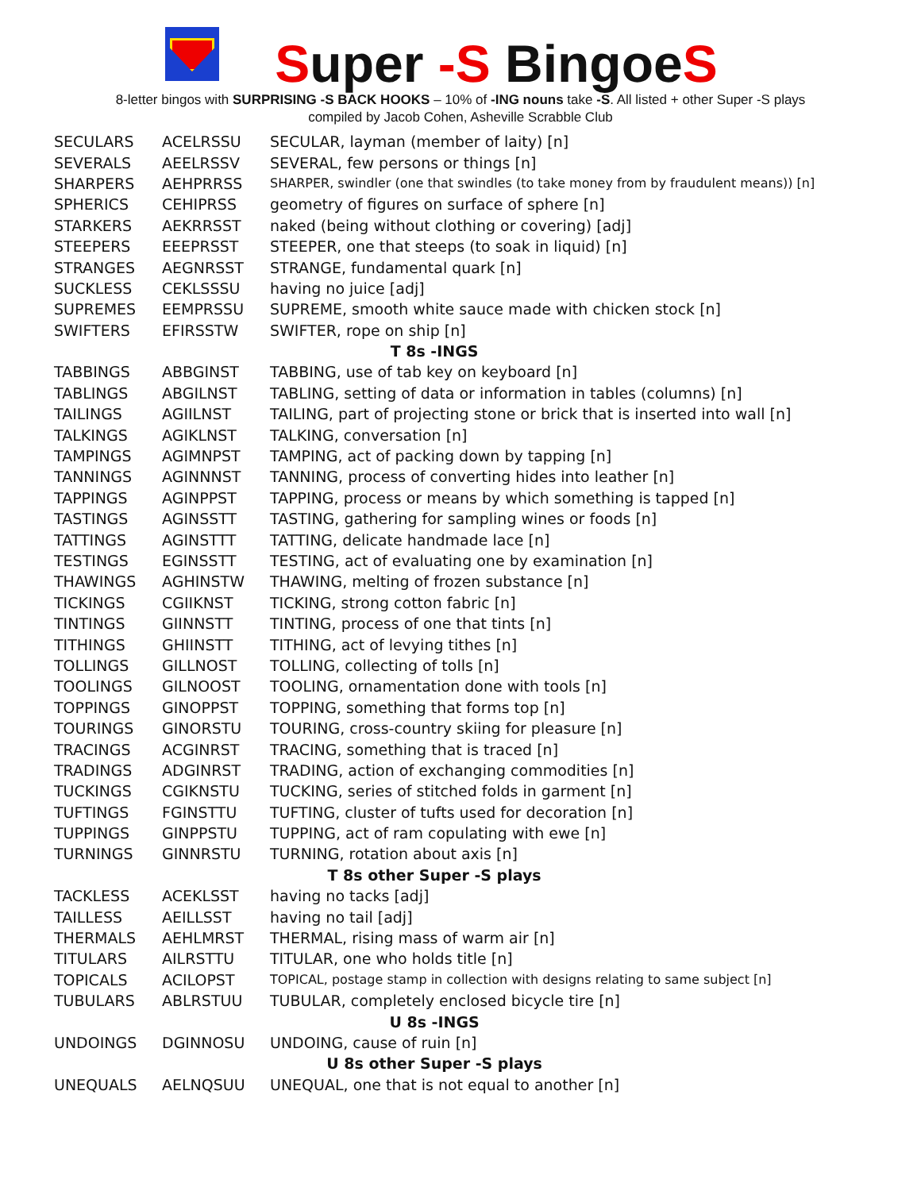Super -S BingoeS
8-letter bingos with SURPRISING -S BACK HOOKS – 10% of -ING nouns take -S. All listed + other Super -S plays
compiled by Jacob Cohen, Asheville Scrabble Club
| SECULARS | ACELRSSU | SECULAR, layman (member of laity) [n] |
| SEVERALS | AEELRSSV | SEVERAL, few persons or things [n] |
| SHARPERS | AEHPRRSS | SHARPER, swindler (one that swindles (to take money from by fraudulent means)) [n] |
| SPHERICS | CEHIPRSS | geometry of figures on surface of sphere [n] |
| STARKERS | AEKRRSST | naked (being without clothing or covering) [adj] |
| STEEPERS | EEEPRSST | STEEPER, one that steeps (to soak in liquid) [n] |
| STRANGES | AEGNRSST | STRANGE, fundamental quark [n] |
| SUCKLESS | CEKLSSSU | having no juice [adj] |
| SUPREMES | EEMPRSSU | SUPREME, smooth white sauce made with chicken stock [n] |
| SWIFTERS | EFIRSSTW | SWIFTER, rope on ship [n] |
| T 8s -INGS | | |
| TABBINGS | ABBGINST | TABBING, use of tab key on keyboard [n] |
| TABLINGS | ABGILNST | TABLING, setting of data or information in tables (columns) [n] |
| TAILINGS | AGIILNST | TAILING, part of projecting stone or brick that is inserted into wall [n] |
| TALKINGS | AGIKLNST | TALKING, conversation [n] |
| TAMPINGS | AGIMNPST | TAMPING, act of packing down by tapping [n] |
| TANNINGS | AGINNNST | TANNING, process of converting hides into leather [n] |
| TAPPINGS | AGINPPST | TAPPING, process or means by which something is tapped [n] |
| TASTINGS | AGINSSTT | TASTING, gathering for sampling wines or foods [n] |
| TATTINGS | AGINSTTT | TATTING, delicate handmade lace [n] |
| TESTINGS | EGINSSTT | TESTING, act of evaluating one by examination [n] |
| THAWINGS | AGHINSTW | THAWING, melting of frozen substance [n] |
| TICKINGS | CGIIKNST | TICKING, strong cotton fabric [n] |
| TINTINGS | GIINNSTT | TINTING, process of one that tints [n] |
| TITHINGS | GHIINSTT | TITHING, act of levying tithes [n] |
| TOLLINGS | GILLNOST | TOLLING, collecting of tolls [n] |
| TOOLINGS | GILNOOST | TOOLING, ornamentation done with tools [n] |
| TOPPINGS | GINOPPST | TOPPING, something that forms top [n] |
| TOURINGS | GINORSTU | TOURING, cross-country skiing for pleasure [n] |
| TRACINGS | ACGINRST | TRACING, something that is traced [n] |
| TRADINGS | ADGINRST | TRADING, action of exchanging commodities [n] |
| TUCKINGS | CGIKNSTU | TUCKING, series of stitched folds in garment [n] |
| TUFTINGS | FGINSTTU | TUFTING, cluster of tufts used for decoration [n] |
| TUPPINGS | GINPPSTU | TUPPING, act of ram copulating with ewe [n] |
| TURNINGS | GINNRSTU | TURNING, rotation about axis [n] |
| T 8s other Super -S plays | | |
| TACKLESS | ACEKLSST | having no tacks [adj] |
| TAILLESS | AEILLSST | having no tail [adj] |
| THERMALS | AEHLMRST | THERMAL, rising mass of warm air [n] |
| TITULARS | AILRSTTU | TITULAR, one who holds title [n] |
| TOPICALS | ACILOPST | TOPICAL, postage stamp in collection with designs relating to same subject [n] |
| TUBULARS | ABLRSTUU | TUBULAR, completely enclosed bicycle tire [n] |
| U 8s -INGS | | |
| UNDOINGS | DGINNOSU | UNDOING, cause of ruin [n] |
| U 8s other Super -S plays | | |
| UNEQUALS | AELNQSUU | UNEQUAL, one that is not equal to another [n] |